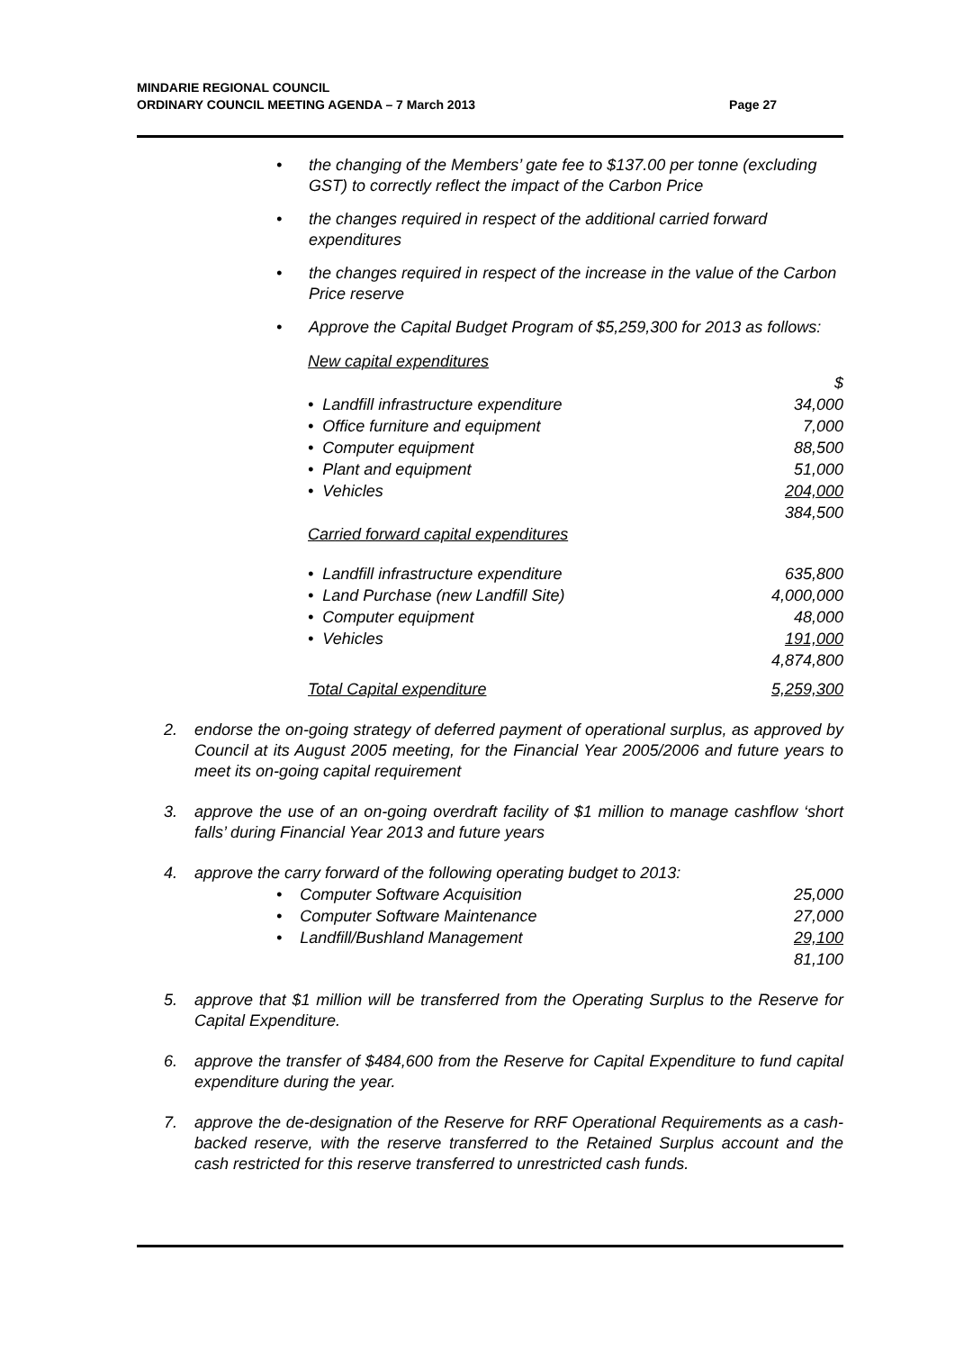MINDARIE REGIONAL COUNCIL
ORDINARY COUNCIL MEETING AGENDA – 7 March 2013
Page 27
• the changing of the Members’ gate fee to $137.00 per tonne (excluding GST) to correctly reflect the impact of the Carbon Price
• the changes required in respect of the additional carried forward expenditures
• the changes required in respect of the increase in the value of the Carbon Price reserve
• Approve the Capital Budget Program of $5,259,300 for 2013 as follows:
| New capital expenditures | |
| | $ |
| • Landfill infrastructure expenditure | 34,000 |
| • Office furniture and equipment | 7,000 |
| • Computer equipment | 88,500 |
| • Plant and equipment | 51,000 |
| • Vehicles | 204,000 |
| | 384,500 |
| Carried forward capital expenditures | |
| • Landfill infrastructure expenditure | 635,800 |
| • Land Purchase (new Landfill Site) | 4,000,000 |
| • Computer equipment | 48,000 |
| • Vehicles | 191,000 |
| | 4,874,800 |
| Total Capital expenditure | 5,259,300 |
2. endorse the on-going strategy of deferred payment of operational surplus, as approved by Council at its August 2005 meeting, for the Financial Year 2005/2006 and future years to meet its on-going capital requirement
3. approve the use of an on-going overdraft facility of $1 million to manage cashflow ‘short falls’ during Financial Year 2013 and future years
4. approve the carry forward of the following operating budget to 2013:
| • Computer Software Acquisition | 25,000 |
| • Computer Software Maintenance | 27,000 |
| • Landfill/Bushland Management | 29,100 |
| | 81,100 |
5. approve that $1 million will be transferred from the Operating Surplus to the Reserve for Capital Expenditure.
6. approve the transfer of $484,600 from the Reserve for Capital Expenditure to fund capital expenditure during the year.
7. approve the de-designation of the Reserve for RRF Operational Requirements as a cash-backed reserve, with the reserve transferred to the Retained Surplus account and the cash restricted for this reserve transferred to unrestricted cash funds.